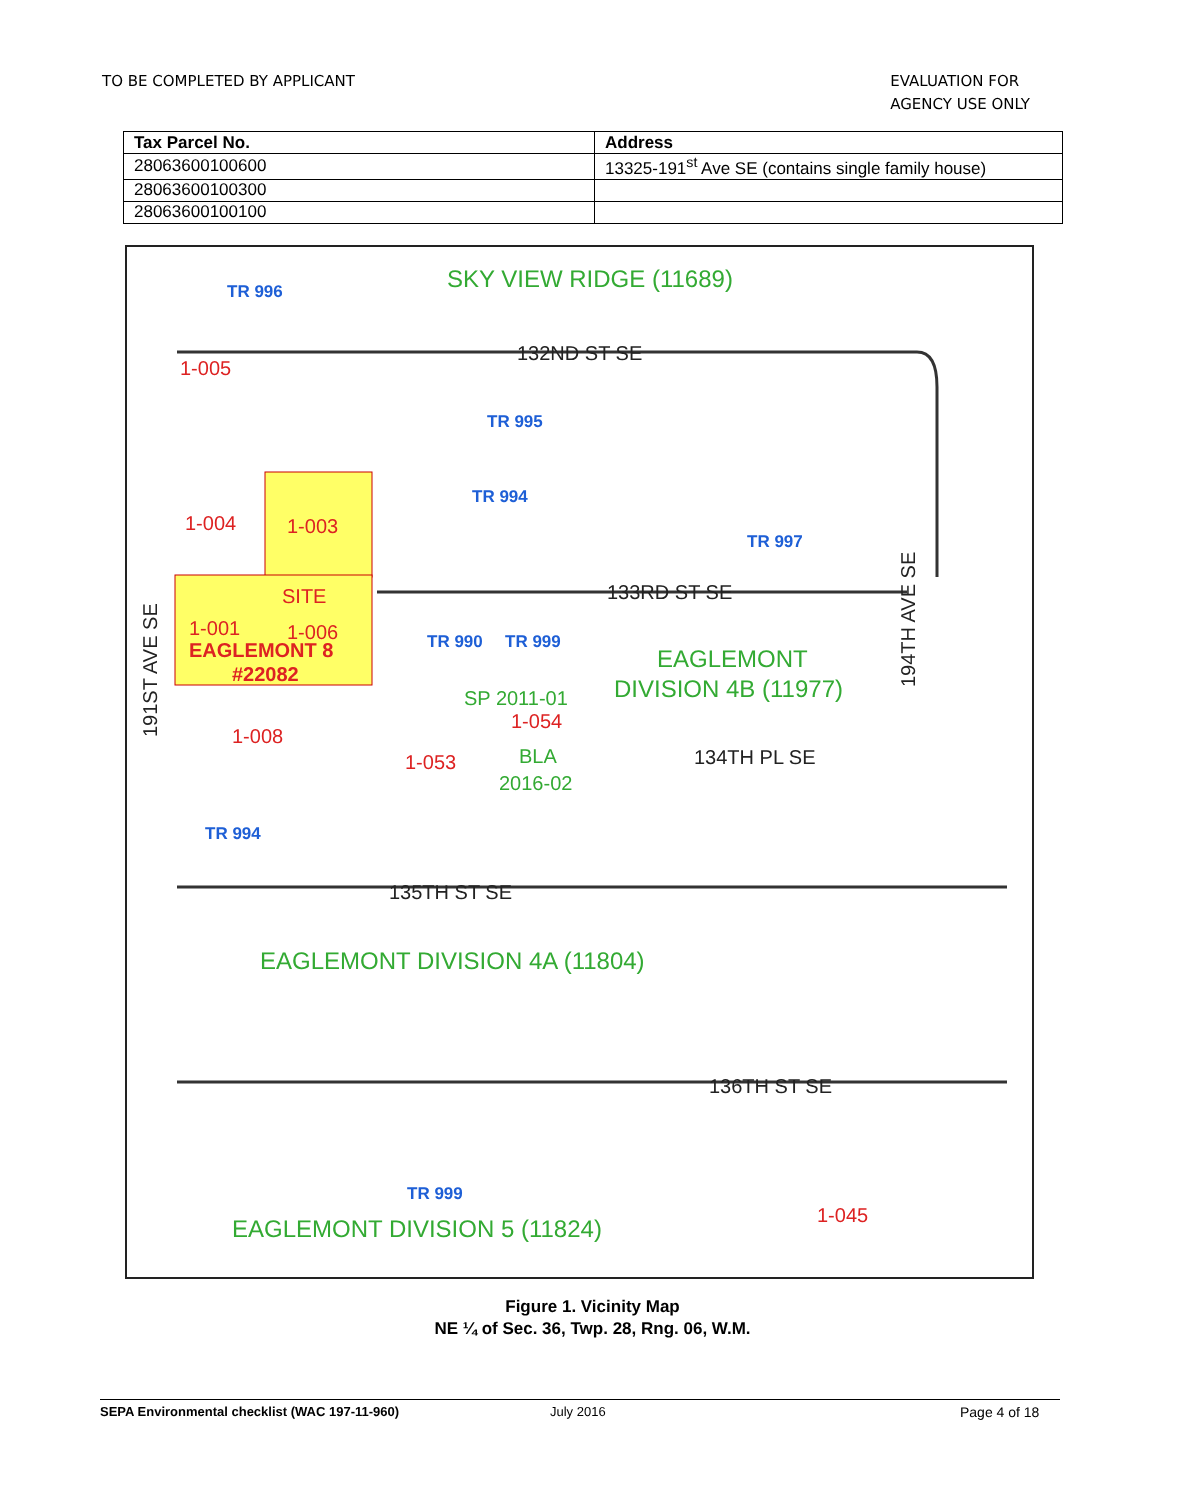TO BE COMPLETED BY APPLICANT EVALUATION FOR
AGENCY USE ONLY
| Tax Parcel No. | Address |
| --- | --- |
| 28063600100600 | 13325-191<sup>st</sup> Ave SE (contains single family house) |
| 28063600100300 | |
| 28063600100100 | |
SKY VIEW RIDGE (11689)
EAGLEMONT
DIVISION 4B (11977)
EAGLEMONT DIVISION 4A (11804)
EAGLEMONT DIVISION 5 (11824)
SP 2011-01
BLA
2016-02
132ND ST SE
133RD ST SE
134TH PL SE
135TH ST SE
136TH ST SE
191ST AVE SE
194TH AVE SE
1-005
1-004
1-003
SITE
1-001
1-006
EAGLEMONT 8
#22082
1-008
1-053
1-054
1-045
TR 996
TR 995
TR 994
TR 990
TR 999
TR 994
TR 999
TR 997
Figure 1. Vicinity Map
NE ¼ of Sec. 36, Twp. 28, Rng. 06, W.M.
SEPA Environmental checklist (WAC 197-11-960) July 2016 Page 4 of 18